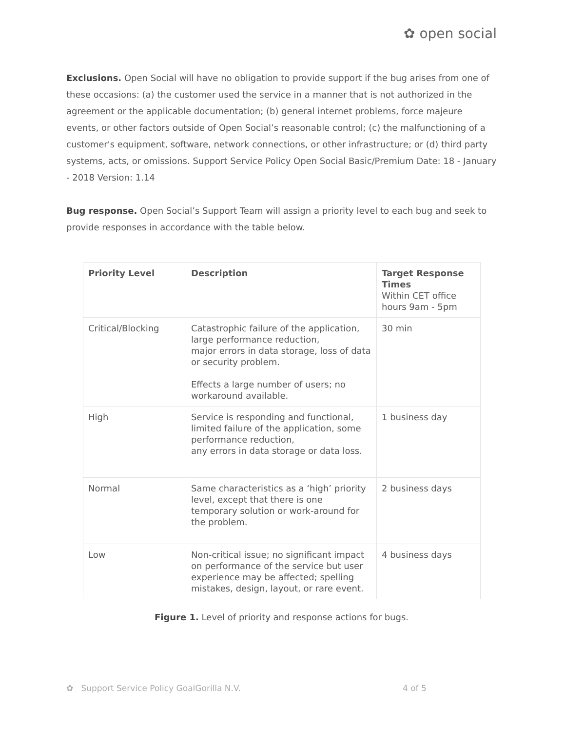✿ open social
Exclusions. Open Social will have no obligation to provide support if the bug arises from one of these occasions: (a) the customer used the service in a manner that is not authorized in the agreement or the applicable documentation; (b) general internet problems, force majeure events, or other factors outside of Open Social’s reasonable control; (c) the malfunctioning of a customer's equipment, software, network connections, or other infrastructure; or (d) third party systems, acts, or omissions. Support Service Policy Open Social Basic/Premium Date: 18 - January - 2018 Version: 1.14
Bug response. Open Social’s Support Team will assign a priority level to each bug and seek to provide responses in accordance with the table below.
| Priority Level | Description | Target Response Times Within CET office hours 9am - 5pm |
| --- | --- | --- |
| Critical/Blocking | Catastrophic failure of the application, large performance reduction, major errors in data storage, loss of data or security problem. Effects a large number of users; no workaround available. | 30 min |
| High | Service is responding and functional, limited failure of the application, some performance reduction, any errors in data storage or data loss. | 1 business day |
| Normal | Same characteristics as a ‘high’ priority level, except that there is one temporary solution or work-around for the problem. | 2 business days |
| Low | Non-critical issue; no significant impact on performance of the service but user experience may be affected; spelling mistakes, design, layout, or rare event. | 4 business days |
Figure 1. Level of priority and response actions for bugs.
✿ Support Service Policy GoalGorilla N.V. 4 of 5